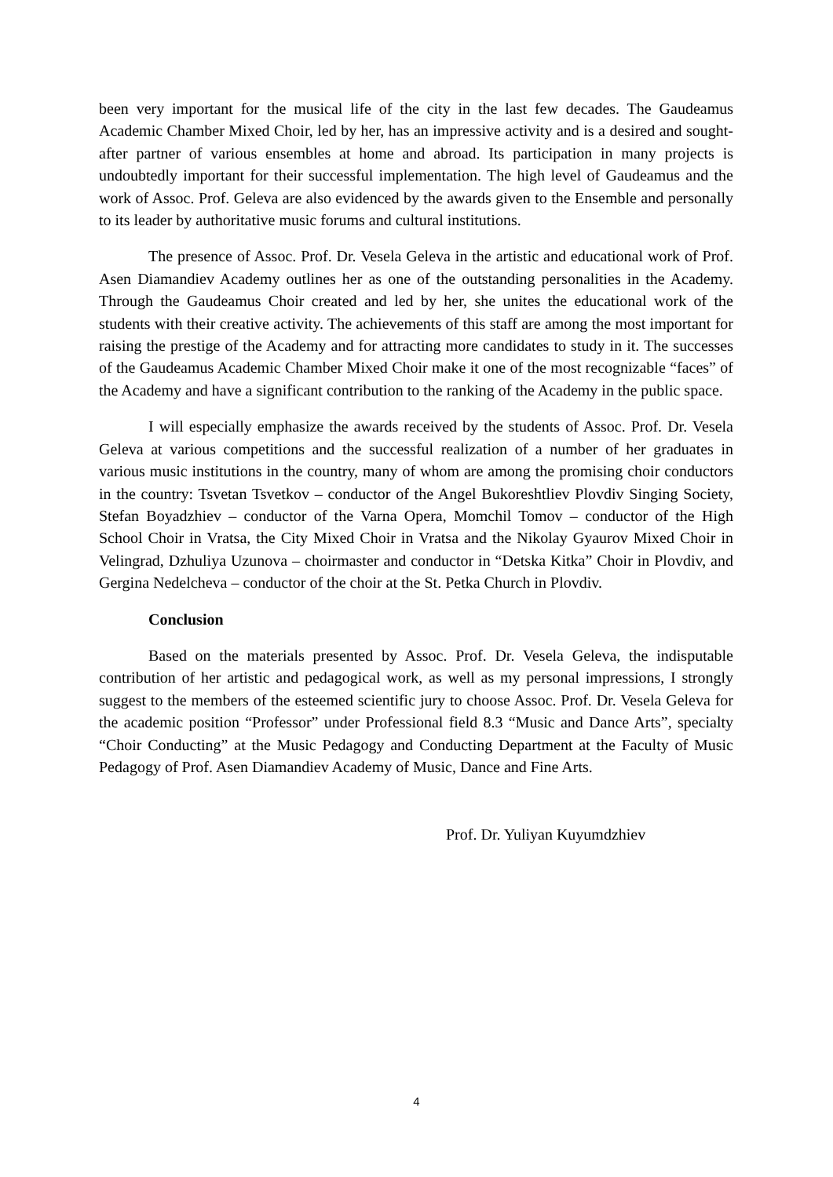been very important for the musical life of the city in the last few decades. The Gaudeamus Academic Chamber Mixed Choir, led by her, has an impressive activity and is a desired and sought-after partner of various ensembles at home and abroad. Its participation in many projects is undoubtedly important for their successful implementation. The high level of Gaudeamus and the work of Assoc. Prof. Geleva are also evidenced by the awards given to the Ensemble and personally to its leader by authoritative music forums and cultural institutions.
The presence of Assoc. Prof. Dr. Vesela Geleva in the artistic and educational work of Prof. Asen Diamandiev Academy outlines her as one of the outstanding personalities in the Academy. Through the Gaudeamus Choir created and led by her, she unites the educational work of the students with their creative activity. The achievements of this staff are among the most important for raising the prestige of the Academy and for attracting more candidates to study in it. The successes of the Gaudeamus Academic Chamber Mixed Choir make it one of the most recognizable “faces” of the Academy and have a significant contribution to the ranking of the Academy in the public space.
I will especially emphasize the awards received by the students of Assoc. Prof. Dr. Vesela Geleva at various competitions and the successful realization of a number of her graduates in various music institutions in the country, many of whom are among the promising choir conductors in the country: Tsvetan Tsvetkov – conductor of the Angel Bukoreshtliev Plovdiv Singing Society, Stefan Boyadzhiev – conductor of the Varna Opera, Momchil Tomov – conductor of the High School Choir in Vratsa, the City Mixed Choir in Vratsa and the Nikolay Gyaurov Mixed Choir in Velingrad, Dzhuliya Uzunova – choirmaster and conductor in “Detska Kitka” Choir in Plovdiv, and Gergina Nedelcheva – conductor of the choir at the St. Petka Church in Plovdiv.
Conclusion
Based on the materials presented by Assoc. Prof. Dr. Vesela Geleva, the indisputable contribution of her artistic and pedagogical work, as well as my personal impressions, I strongly suggest to the members of the esteemed scientific jury to choose Assoc. Prof. Dr. Vesela Geleva for the academic position “Professor” under Professional field 8.3 “Music and Dance Arts”, specialty “Choir Conducting” at the Music Pedagogy and Conducting Department at the Faculty of Music Pedagogy of Prof. Asen Diamandiev Academy of Music, Dance and Fine Arts.
Prof. Dr. Yuliyan Kuyumdzhiev
4